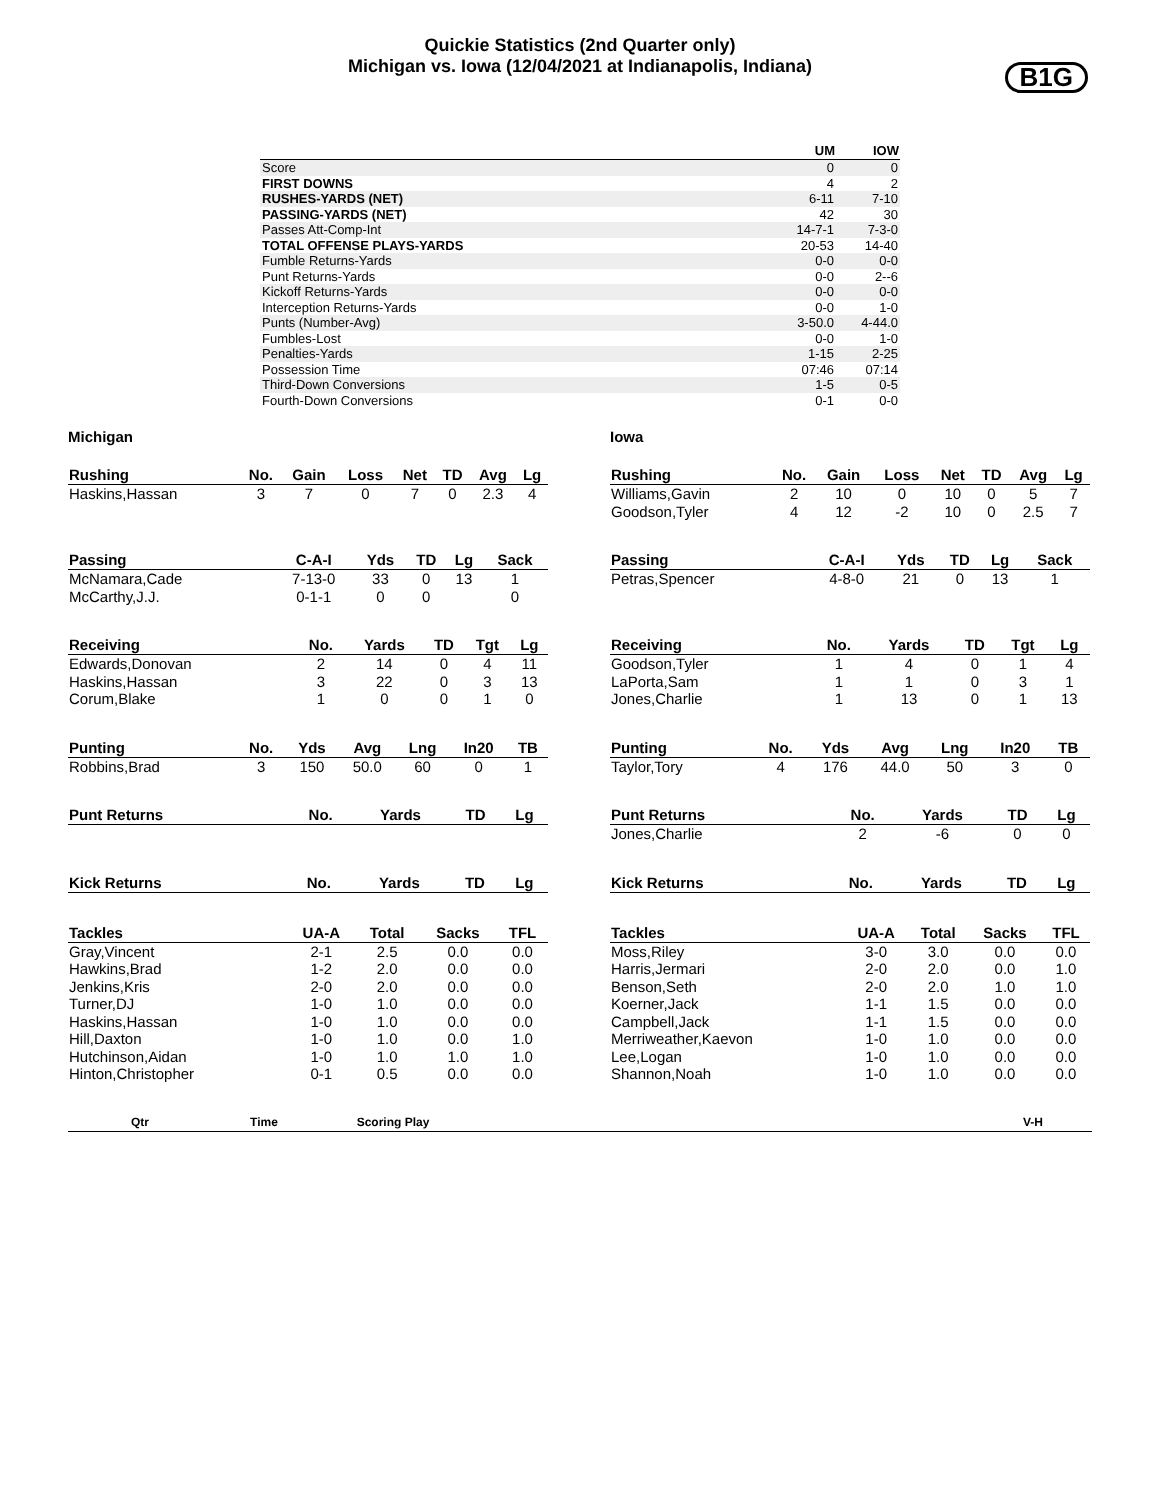Quickie Statistics (2nd Quarter only)
Michigan vs. Iowa (12/04/2021 at Indianapolis, Indiana)
B1G
| | UM | IOW |
| --- | --- | --- |
| Score | 0 | 0 |
| FIRST DOWNS | 4 | 2 |
| RUSHES-YARDS (NET) | 6-11 | 7-10 |
| PASSING-YARDS (NET) | 42 | 30 |
| Passes Att-Comp-Int | 14-7-1 | 7-3-0 |
| TOTAL OFFENSE PLAYS-YARDS | 20-53 | 14-40 |
| Fumble Returns-Yards | 0-0 | 0-0 |
| Punt Returns-Yards | 0-0 | 2--6 |
| Kickoff Returns-Yards | 0-0 | 0-0 |
| Interception Returns-Yards | 0-0 | 1-0 |
| Punts (Number-Avg) | 3-50.0 | 4-44.0 |
| Fumbles-Lost | 0-0 | 1-0 |
| Penalties-Yards | 1-15 | 2-25 |
| Possession Time | 07:46 | 07:14 |
| Third-Down Conversions | 1-5 | 0-5 |
| Fourth-Down Conversions | 0-1 | 0-0 |
Michigan
| Rushing | No. | Gain | Loss | Net | TD | Avg | Lg |
| --- | --- | --- | --- | --- | --- | --- | --- |
| Haskins,Hassan | 3 | 7 | 0 | 7 | 0 | 2.3 | 4 |
| Passing | C-A-I | Yds | TD | Lg | Sack |
| --- | --- | --- | --- | --- | --- |
| McNamara,Cade | 7-13-0 | 33 | 0 | 13 | 1 |
| McCarthy,J.J. | 0-1-1 | 0 | 0 | | 0 |
| Receiving | No. | Yards | TD | Tgt | Lg |
| --- | --- | --- | --- | --- | --- |
| Edwards,Donovan | 2 | 14 | 0 | 4 | 11 |
| Haskins,Hassan | 3 | 22 | 0 | 3 | 13 |
| Corum,Blake | 1 | 0 | 0 | 1 | 0 |
| Punting | No. | Yds | Avg | Lng | In20 | TB |
| --- | --- | --- | --- | --- | --- | --- |
| Robbins,Brad | 3 | 150 | 50.0 | 60 | 0 | 1 |
| Punt Returns | No. | Yards | TD | Lg |
| --- | --- | --- | --- | --- |
| Kick Returns | No. | Yards | TD | Lg |
| --- | --- | --- | --- | --- |
| Tackles | UA-A | Total | Sacks | TFL |
| --- | --- | --- | --- | --- |
| Gray,Vincent | 2-1 | 2.5 | 0.0 | 0.0 |
| Hawkins,Brad | 1-2 | 2.0 | 0.0 | 0.0 |
| Jenkins,Kris | 2-0 | 2.0 | 0.0 | 0.0 |
| Turner,DJ | 1-0 | 1.0 | 0.0 | 0.0 |
| Haskins,Hassan | 1-0 | 1.0 | 0.0 | 0.0 |
| Hill,Daxton | 1-0 | 1.0 | 0.0 | 1.0 |
| Hutchinson,Aidan | 1-0 | 1.0 | 1.0 | 1.0 |
| Hinton,Christopher | 0-1 | 0.5 | 0.0 | 0.0 |
Iowa
| Rushing | No. | Gain | Loss | Net | TD | Avg | Lg |
| --- | --- | --- | --- | --- | --- | --- | --- |
| Williams,Gavin | 2 | 10 | 0 | 10 | 0 | 5 | 7 |
| Goodson,Tyler | 4 | 12 | -2 | 10 | 0 | 2.5 | 7 |
| Passing | C-A-I | Yds | TD | Lg | Sack |
| --- | --- | --- | --- | --- | --- |
| Petras,Spencer | 4-8-0 | 21 | 0 | 13 | 1 |
| Receiving | No. | Yards | TD | Tgt | Lg |
| --- | --- | --- | --- | --- | --- |
| Goodson,Tyler | 1 | 4 | 0 | 1 | 4 |
| LaPorta,Sam | 1 | 1 | 0 | 3 | 1 |
| Jones,Charlie | 1 | 13 | 0 | 1 | 13 |
| Punting | No. | Yds | Avg | Lng | In20 | TB |
| --- | --- | --- | --- | --- | --- | --- |
| Taylor,Tory | 4 | 176 | 44.0 | 50 | 3 | 0 |
| Punt Returns | No. | Yards | TD | Lg |
| --- | --- | --- | --- | --- |
| Jones,Charlie | 2 | -6 | 0 | 0 |
| Kick Returns | No. | Yards | TD | Lg |
| --- | --- | --- | --- | --- |
| Tackles | UA-A | Total | Sacks | TFL |
| --- | --- | --- | --- | --- |
| Moss,Riley | 3-0 | 3.0 | 0.0 | 0.0 |
| Harris,Jermari | 2-0 | 2.0 | 0.0 | 1.0 |
| Benson,Seth | 2-0 | 2.0 | 1.0 | 1.0 |
| Koerner,Jack | 1-1 | 1.5 | 0.0 | 0.0 |
| Campbell,Jack | 1-1 | 1.5 | 0.0 | 0.0 |
| Merriweather,Kaevon | 1-0 | 1.0 | 0.0 | 0.0 |
| Lee,Logan | 1-0 | 1.0 | 0.0 | 0.0 |
| Shannon,Noah | 1-0 | 1.0 | 0.0 | 0.0 |
| Qtr | Time | Scoring Play | | V-H |
| --- | --- | --- | --- | --- |